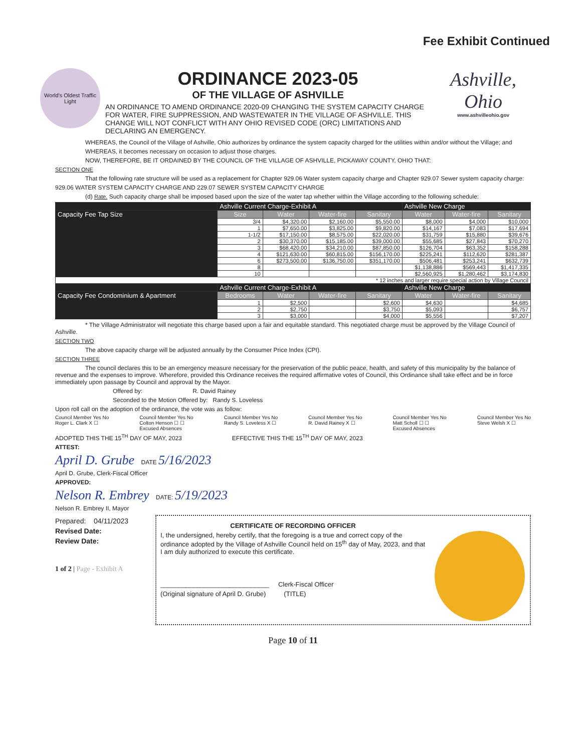Fee Exhibit Continued
World's Oldest Traffic Light
ORDINANCE 2023-05
OF THE VILLAGE OF ASHVILLE
AN ORDINANCE TO AMEND ORDINANCE 2020-09 CHANGING THE SYSTEM CAPACITY CHARGE FOR WATER, FIRE SUPPRESSION, AND WASTEWATER IN THE VILLAGE OF ASHVILLE. THIS CHANGE WILL NOT CONFLICT WITH ANY OHIO REVISED CODE (ORC) LIMITATIONS AND DECLARING AN EMERGENCY.
Ashville, Ohio
www.ashvilleohio.gov
WHEREAS, the Council of the Village of Ashville, Ohio authorizes by ordinance the system capacity charged for the utilities within and/or without the Village; and
WHEREAS, it becomes necessary on occasion to adjust those charges.
NOW, THEREFORE, BE IT ORDAINED BY THE COUNCIL OF THE VILLAGE OF ASHVILLE, PICKAWAY COUNTY, OHIO THAT:
SECTION ONE
That the following rate structure will be used as a replacement for Chapter 929.06 Water system capacity charge and Chapter 929.07 Sewer system capacity charge:
929.06 WATER SYSTEM CAPACITY CHARGE AND 229.07 SEWER SYSTEM CAPACITY CHARGE
(d) Rate. Such capacity charge shall be imposed based upon the size of the water tap whether within the Village according to the following schedule:
| | Ashville Current Charge-Exhibit A | | | | Ashville New Charge | | |
| --- | --- | --- | --- | --- | --- | --- | --- |
| Capacity Fee Tap Size | Size | Water | Water-fire | Sanitary | Water | Water-fire | Sanitary |
| | 3/4 | $4,320.00 | $2,160.00 | $5,550.00 | $8,000 | $4,000 | $10,000 |
| | 1 | $7,650.00 | $3,825.00 | $9,820.00 | $14,167 | $7,083 | $17,694 |
| | 1-1/2 | $17,150.00 | $8,575.00 | $22,020.00 | $31,759 | $15,880 | $39,676 |
| | 2 | $30,370.00 | $15,185.00 | $39,000.00 | $55,685 | $27,843 | $70,270 |
| | 3 | $68,420.00 | $34,210.00 | $87,850.00 | $126,704 | $63,352 | $158,288 |
| | 4 | $121,630.00 | $60,815.00 | $156,170.00 | $225,241 | $112,620 | $281,387 |
| | 6 | $273,500.00 | $136,750.00 | $351,170.00 | $506,481 | $253,241 | $632,739 |
| | 8 | | | | $1,138,886 | $569,443 | $1,417,335 |
| | 10 | | | | $2,560,925 | $1,280,462 | $3,174,830 |
| * 12 inches and larger require special action by Village Council | | | | | | | |
| | Ashville Current Charge-Exhibit A | | | | Ashville New Charge | | |
| Capacity Fee Condominium & Apartment | Bedrooms | Water | Water-fire | Sanitary | Water | Water-fire | Sanitary |
| | 1 | $2,500 | | $2,600 | $4,630 | | $4,685 |
| | 2 | $2,750 | | $3,750 | $5,093 | | $6,757 |
| | 3 | $3,000 | | $4,000 | $5,556 | | $7,207 |
* The Village Administrator will negotiate this charge based upon a fair and equitable standard. This negotiated charge must be approved by the Village Council of Ashville.
SECTION TWO
The above capacity charge will be adjusted annually by the Consumer Price Index (CPI).
SECTION THREE
The council declares this to be an emergency measure necessary for the preservation of the public peace, health, and safety of this municipality by the balance of revenue and the expenses to improve. Wherefore, provided this Ordinance receives the required affirmative votes of Council, this Ordinance shall take effect and be in force immediately upon passage by Council and approval by the Mayor.
Offered by: R. David Rainey
Seconded to the Motion Offered by: Randy S. Loveless
Upon roll call on the adoption of the ordinance, the vote was as follow:
Council Member Yes No
Roger L. Clark X ☐ Council Member Yes No
Colton Henson ☐ ☐
Excused Absences Council Member Yes No
Randy S. Loveless X ☐ Council Member Yes No
R. David Rainey X ☐ Council Member Yes No
Matt Scholl ☐ ☐
Excused Absences Council Member Yes No
Steve Welsh X ☐
ADOPTED THIS THE 15<sup>TH</sup> DAY OF MAY, 2023 EFFECTIVE THIS THE 15<sup>TH</sup> DAY OF MAY, 2023
ATTEST:
April D. Grube DATE 5/16/2023
April D. Grube, Clerk-Fiscal Officer
APPROVED:
Nelson R. Embrey DATE: 5/19/2023
Nelson R. Embrey II, Mayor
Prepared: 04/11/2023
Revised Date:
Review Date:
1 of 2 | Page - Exhibit A
CERTIFICATE OF RECORDING OFFICER
I, the undersigned, hereby certify, that the foregoing is a true and correct copy of the ordinance adopted by the Village of Ashville Council held on 15<sup>th</sup> day of May, 2023, and that I am duly authorized to execute this certificate.
______________________________ Clerk-Fiscal Officer
(Original signature of April D. Grube) (TITLE)
Page 10 of 11